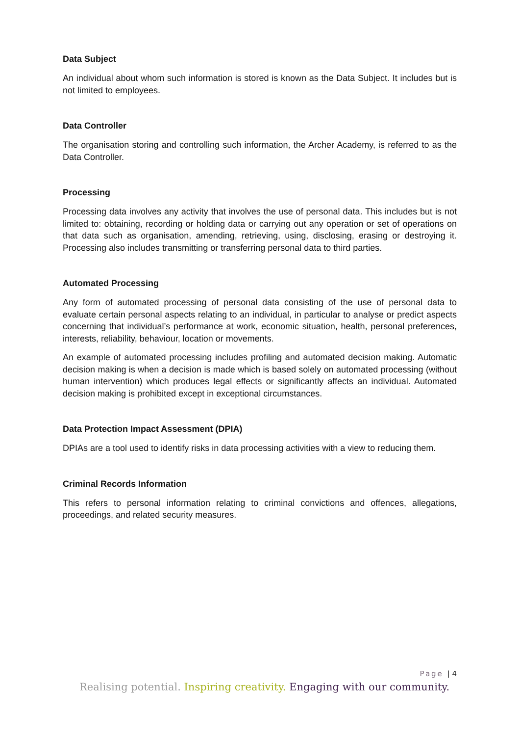Data Subject
An individual about whom such information is stored is known as the Data Subject. It includes but is not limited to employees.
Data Controller
The organisation storing and controlling such information, the Archer Academy, is referred to as the Data Controller.
Processing
Processing data involves any activity that involves the use of personal data. This includes but is not limited to: obtaining, recording or holding data or carrying out any operation or set of operations on that data such as organisation, amending, retrieving, using, disclosing, erasing or destroying it. Processing also includes transmitting or transferring personal data to third parties.
Automated Processing
Any form of automated processing of personal data consisting of the use of personal data to evaluate certain personal aspects relating to an individual, in particular to analyse or predict aspects concerning that individual’s performance at work, economic situation, health, personal preferences, interests, reliability, behaviour, location or movements.
An example of automated processing includes profiling and automated decision making. Automatic decision making is when a decision is made which is based solely on automated processing (without human intervention) which produces legal effects or significantly affects an individual. Automated decision making is prohibited except in exceptional circumstances.
Data Protection Impact Assessment (DPIA)
DPIAs are a tool used to identify risks in data processing activities with a view to reducing them.
Criminal Records Information
This refers to personal information relating to criminal convictions and offences, allegations, proceedings, and related security measures.
Page | 4
Realising potential. Inspiring creativity. Engaging with our community.